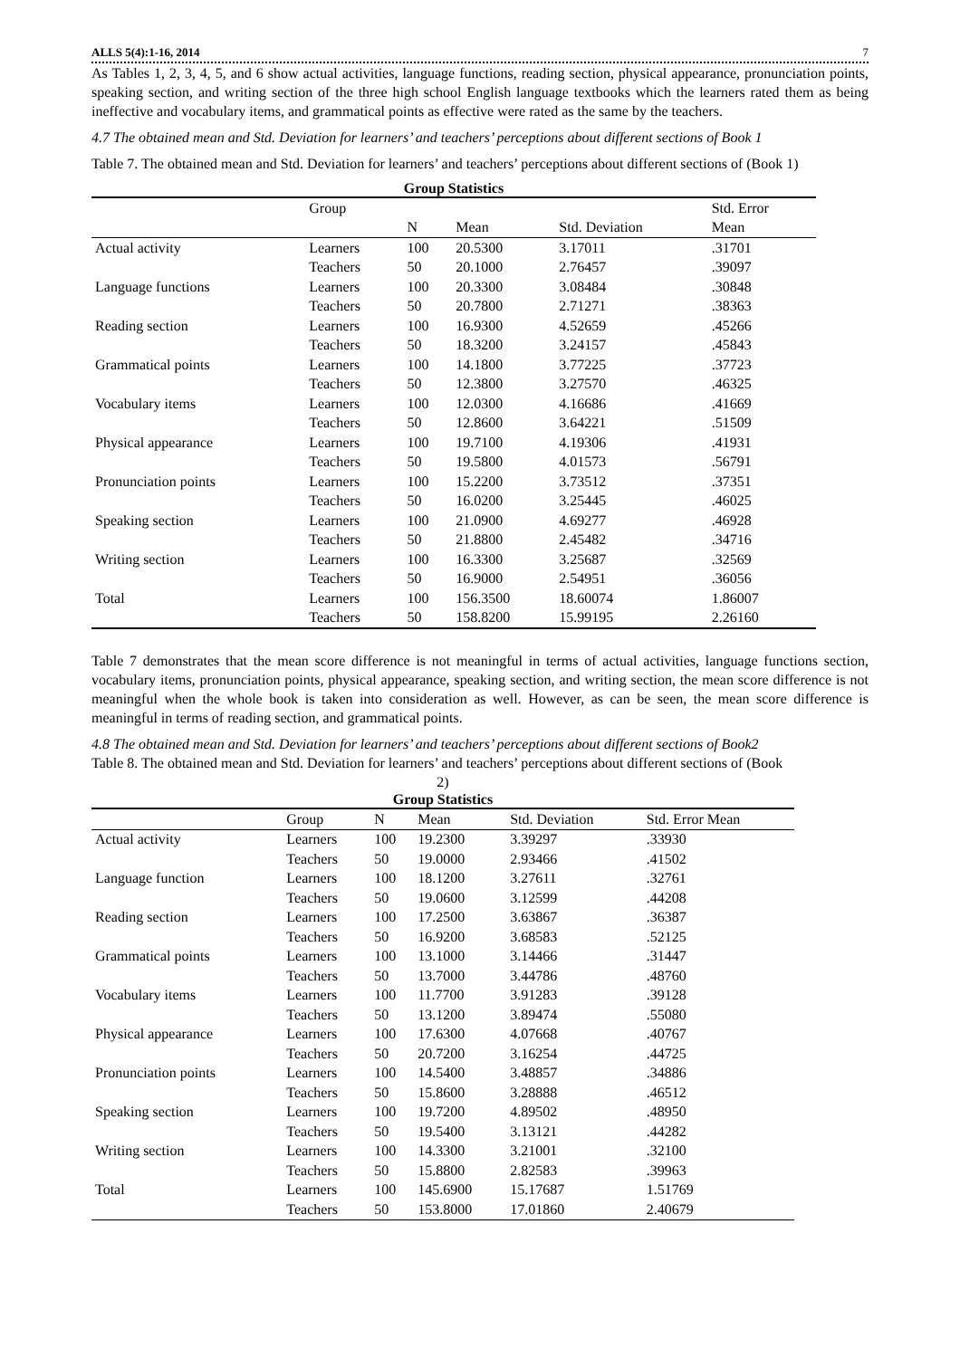ALLS 5(4):1-16, 2014 7
As Tables 1, 2, 3, 4, 5, and 6 show actual activities, language functions, reading section, physical appearance, pronunciation points, speaking section, and writing section of the three high school English language textbooks which the learners rated them as being ineffective and vocabulary items, and grammatical points as effective were rated as the same by the teachers.
4.7 The obtained mean and Std. Deviation for learners’ and teachers’ perceptions about different sections of Book 1
Table 7. The obtained mean and Std. Deviation for learners’ and teachers’ perceptions about different sections of (Book 1)
Group Statistics
| | Group | | | | Std. Error |
| --- | --- | --- | --- | --- | --- |
| | | N | Mean | Std. Deviation | Mean |
| Actual activity | Learners | 100 | 20.5300 | 3.17011 | .31701 |
| | Teachers | 50 | 20.1000 | 2.76457 | .39097 |
| Language functions | Learners | 100 | 20.3300 | 3.08484 | .30848 |
| | Teachers | 50 | 20.7800 | 2.71271 | .38363 |
| Reading section | Learners | 100 | 16.9300 | 4.52659 | .45266 |
| | Teachers | 50 | 18.3200 | 3.24157 | .45843 |
| Grammatical points | Learners | 100 | 14.1800 | 3.77225 | .37723 |
| | Teachers | 50 | 12.3800 | 3.27570 | .46325 |
| Vocabulary items | Learners | 100 | 12.0300 | 4.16686 | .41669 |
| | Teachers | 50 | 12.8600 | 3.64221 | .51509 |
| Physical appearance | Learners | 100 | 19.7100 | 4.19306 | .41931 |
| | Teachers | 50 | 19.5800 | 4.01573 | .56791 |
| Pronunciation points | Learners | 100 | 15.2200 | 3.73512 | .37351 |
| | Teachers | 50 | 16.0200 | 3.25445 | .46025 |
| Speaking section | Learners | 100 | 21.0900 | 4.69277 | .46928 |
| | Teachers | 50 | 21.8800 | 2.45482 | .34716 |
| Writing section | Learners | 100 | 16.3300 | 3.25687 | .32569 |
| | Teachers | 50 | 16.9000 | 2.54951 | .36056 |
| Total | Learners | 100 | 156.3500 | 18.60074 | 1.86007 |
| | Teachers | 50 | 158.8200 | 15.99195 | 2.26160 |
Table 7 demonstrates that the mean score difference is not meaningful in terms of actual activities, language functions section, vocabulary items, pronunciation points, physical appearance, speaking section, and writing section, the mean score difference is not meaningful when the whole book is taken into consideration as well. However, as can be seen, the mean score difference is meaningful in terms of reading section, and grammatical points.
4.8 The obtained mean and Std. Deviation for learners’ and teachers’ perceptions about different sections of Book2
Table 8. The obtained mean and Std. Deviation for learners’ and teachers’ perceptions about different sections of (Book
2)
Group Statistics
| | Group | N | Mean | Std. Deviation | Std. Error Mean |
| --- | --- | --- | --- | --- | --- |
| Actual activity | Learners | 100 | 19.2300 | 3.39297 | .33930 |
| | Teachers | 50 | 19.0000 | 2.93466 | .41502 |
| Language function | Learners | 100 | 18.1200 | 3.27611 | .32761 |
| | Teachers | 50 | 19.0600 | 3.12599 | .44208 |
| Reading section | Learners | 100 | 17.2500 | 3.63867 | .36387 |
| | Teachers | 50 | 16.9200 | 3.68583 | .52125 |
| Grammatical points | Learners | 100 | 13.1000 | 3.14466 | .31447 |
| | Teachers | 50 | 13.7000 | 3.44786 | .48760 |
| Vocabulary items | Learners | 100 | 11.7700 | 3.91283 | .39128 |
| | Teachers | 50 | 13.1200 | 3.89474 | .55080 |
| Physical appearance | Learners | 100 | 17.6300 | 4.07668 | .40767 |
| | Teachers | 50 | 20.7200 | 3.16254 | .44725 |
| Pronunciation points | Learners | 100 | 14.5400 | 3.48857 | .34886 |
| | Teachers | 50 | 15.8600 | 3.28888 | .46512 |
| Speaking section | Learners | 100 | 19.7200 | 4.89502 | .48950 |
| | Teachers | 50 | 19.5400 | 3.13121 | .44282 |
| Writing section | Learners | 100 | 14.3300 | 3.21001 | .32100 |
| | Teachers | 50 | 15.8800 | 2.82583 | .39963 |
| Total | Learners | 100 | 145.6900 | 15.17687 | 1.51769 |
| | Teachers | 50 | 153.8000 | 17.01860 | 2.40679 |